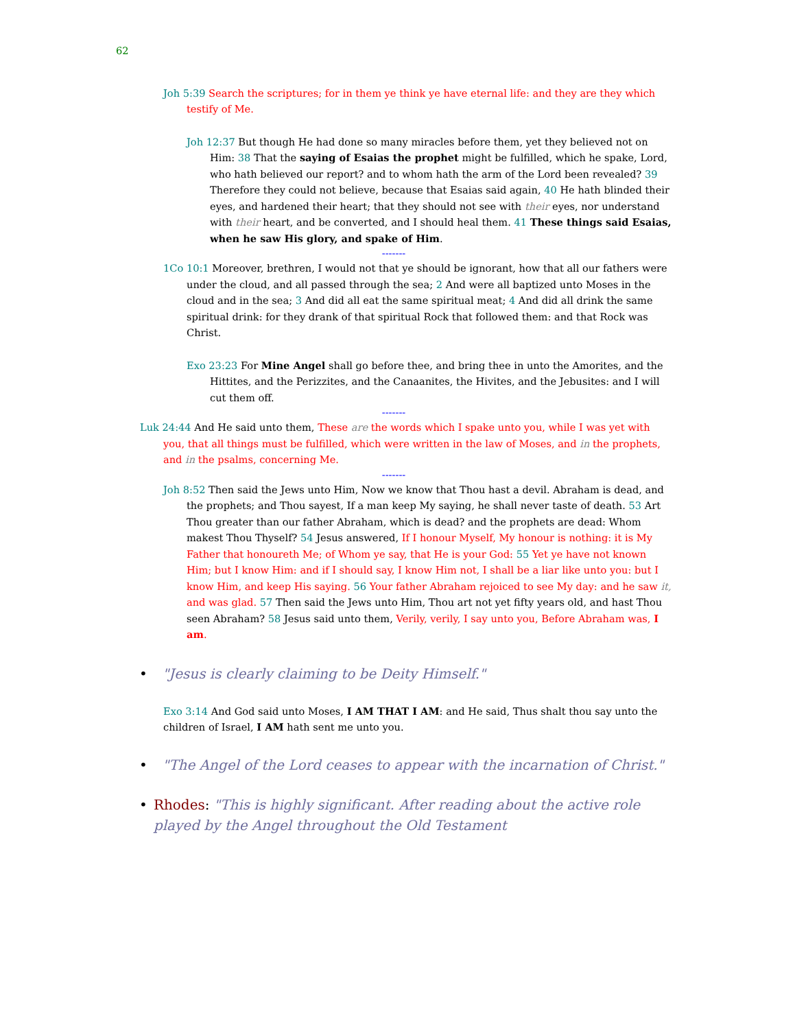62
Joh 5:39 Search the scriptures; for in them ye think ye have eternal life: and they are they which testify of Me.
Joh 12:37 But though He had done so many miracles before them, yet they believed not on Him: 38 That the saying of Esaias the prophet might be fulfilled, which he spake, Lord, who hath believed our report? and to whom hath the arm of the Lord been revealed? 39 Therefore they could not believe, because that Esaias said again, 40 He hath blinded their eyes, and hardened their heart; that they should not see with their eyes, nor understand with their heart, and be converted, and I should heal them. 41 These things said Esaias, when he saw His glory, and spake of Him.
-------
1Co 10:1 Moreover, brethren, I would not that ye should be ignorant, how that all our fathers were under the cloud, and all passed through the sea; 2 And were all baptized unto Moses in the cloud and in the sea; 3 And did all eat the same spiritual meat; 4 And did all drink the same spiritual drink: for they drank of that spiritual Rock that followed them: and that Rock was Christ.
Exo 23:23 For Mine Angel shall go before thee, and bring thee in unto the Amorites, and the Hittites, and the Perizzites, and the Canaanites, the Hivites, and the Jebusites: and I will cut them off.
-------
Luk 24:44 And He said unto them, These are the words which I spake unto you, while I was yet with you, that all things must be fulfilled, which were written in the law of Moses, and in the prophets, and in the psalms, concerning Me.
-------
Joh 8:52 Then said the Jews unto Him, Now we know that Thou hast a devil. Abraham is dead, and the prophets; and Thou sayest, If a man keep My saying, he shall never taste of death. 53 Art Thou greater than our father Abraham, which is dead? and the prophets are dead: Whom makest Thou Thyself? 54 Jesus answered, If I honour Myself, My honour is nothing: it is My Father that honoureth Me; of Whom ye say, that He is your God: 55 Yet ye have not known Him; but I know Him: and if I should say, I know Him not, I shall be a liar like unto you: but I know Him, and keep His saying. 56 Your father Abraham rejoiced to see My day: and he saw it, and was glad. 57 Then said the Jews unto Him, Thou art not yet fifty years old, and hast Thou seen Abraham? 58 Jesus said unto them, Verily, verily, I say unto you, Before Abraham was, I am.
• "Jesus is clearly claiming to be Deity Himself."
Exo 3:14 And God said unto Moses, I AM THAT I AM: and He said, Thus shalt thou say unto the children of Israel, I AM hath sent me unto you.
• "The Angel of the Lord ceases to appear with the incarnation of Christ."
• Rhodes: "This is highly significant. After reading about the active role played by the Angel throughout the Old Testament